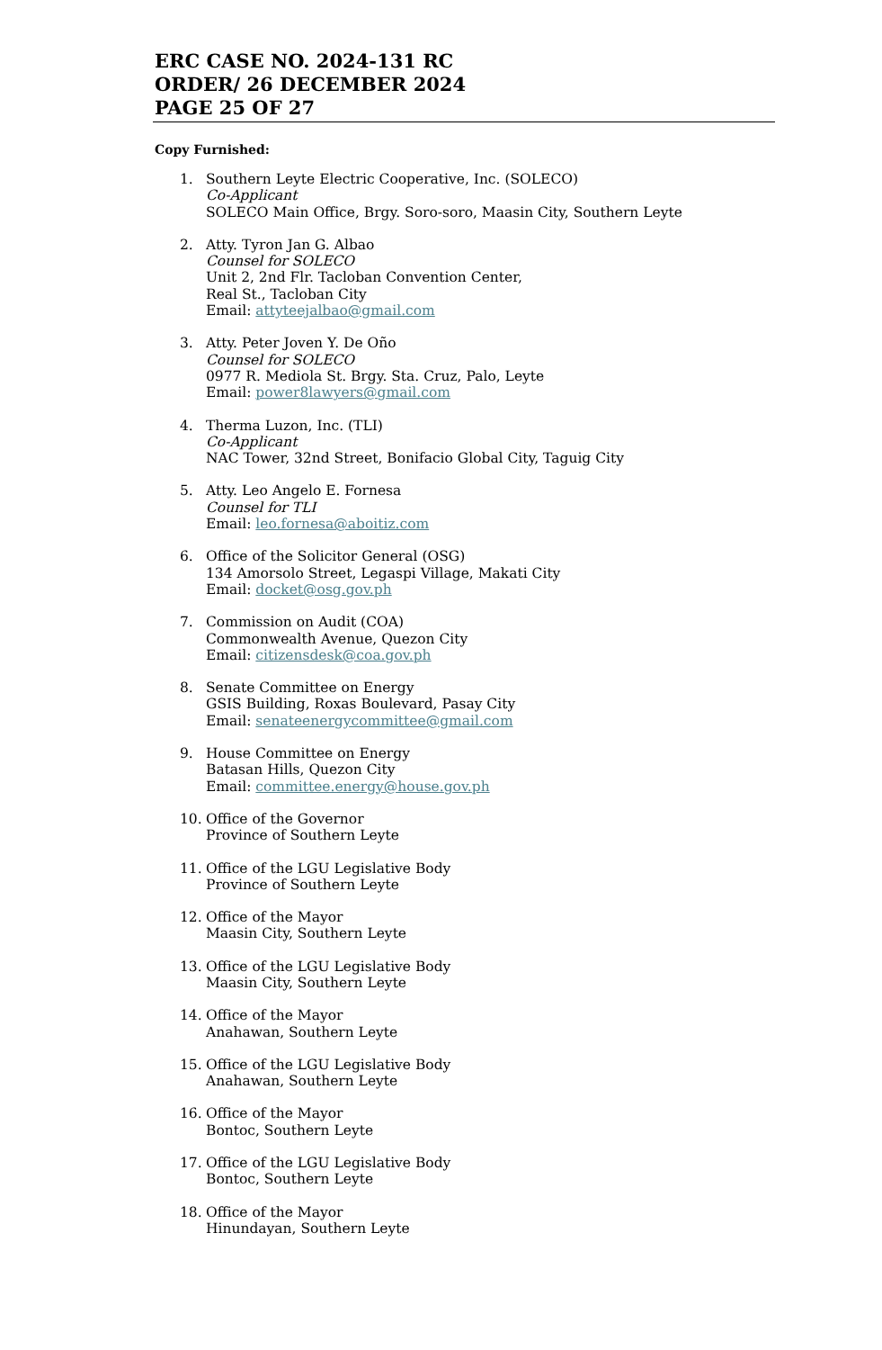ERC CASE NO. 2024-131 RC
ORDER/ 26 DECEMBER 2024
PAGE 25 OF 27
Copy Furnished:
1. Southern Leyte Electric Cooperative, Inc. (SOLECO)
Co-Applicant
SOLECO Main Office, Brgy. Soro-soro, Maasin City, Southern Leyte
2. Atty. Tyron Jan G. Albao
Counsel for SOLECO
Unit 2, 2nd Flr. Tacloban Convention Center,
Real St., Tacloban City
Email: attyteejalbao@gmail.com
3. Atty. Peter Joven Y. De Oño
Counsel for SOLECO
0977 R. Mediola St. Brgy. Sta. Cruz, Palo, Leyte
Email: power8lawyers@gmail.com
4. Therma Luzon, Inc. (TLI)
Co-Applicant
NAC Tower, 32nd Street, Bonifacio Global City, Taguig City
5. Atty. Leo Angelo E. Fornesa
Counsel for TLI
Email: leo.fornesa@aboitiz.com
6. Office of the Solicitor General (OSG)
134 Amorsolo Street, Legaspi Village, Makati City
Email: docket@osg.gov.ph
7. Commission on Audit (COA)
Commonwealth Avenue, Quezon City
Email: citizensdesk@coa.gov.ph
8. Senate Committee on Energy
GSIS Building, Roxas Boulevard, Pasay City
Email: senateenergycommittee@gmail.com
9. House Committee on Energy
Batasan Hills, Quezon City
Email: committee.energy@house.gov.ph
10. Office of the Governor
Province of Southern Leyte
11. Office of the LGU Legislative Body
Province of Southern Leyte
12. Office of the Mayor
Maasin City, Southern Leyte
13. Office of the LGU Legislative Body
Maasin City, Southern Leyte
14. Office of the Mayor
Anahawan, Southern Leyte
15. Office of the LGU Legislative Body
Anahawan, Southern Leyte
16. Office of the Mayor
Bontoc, Southern Leyte
17. Office of the LGU Legislative Body
Bontoc, Southern Leyte
18. Office of the Mayor
Hinundayan, Southern Leyte